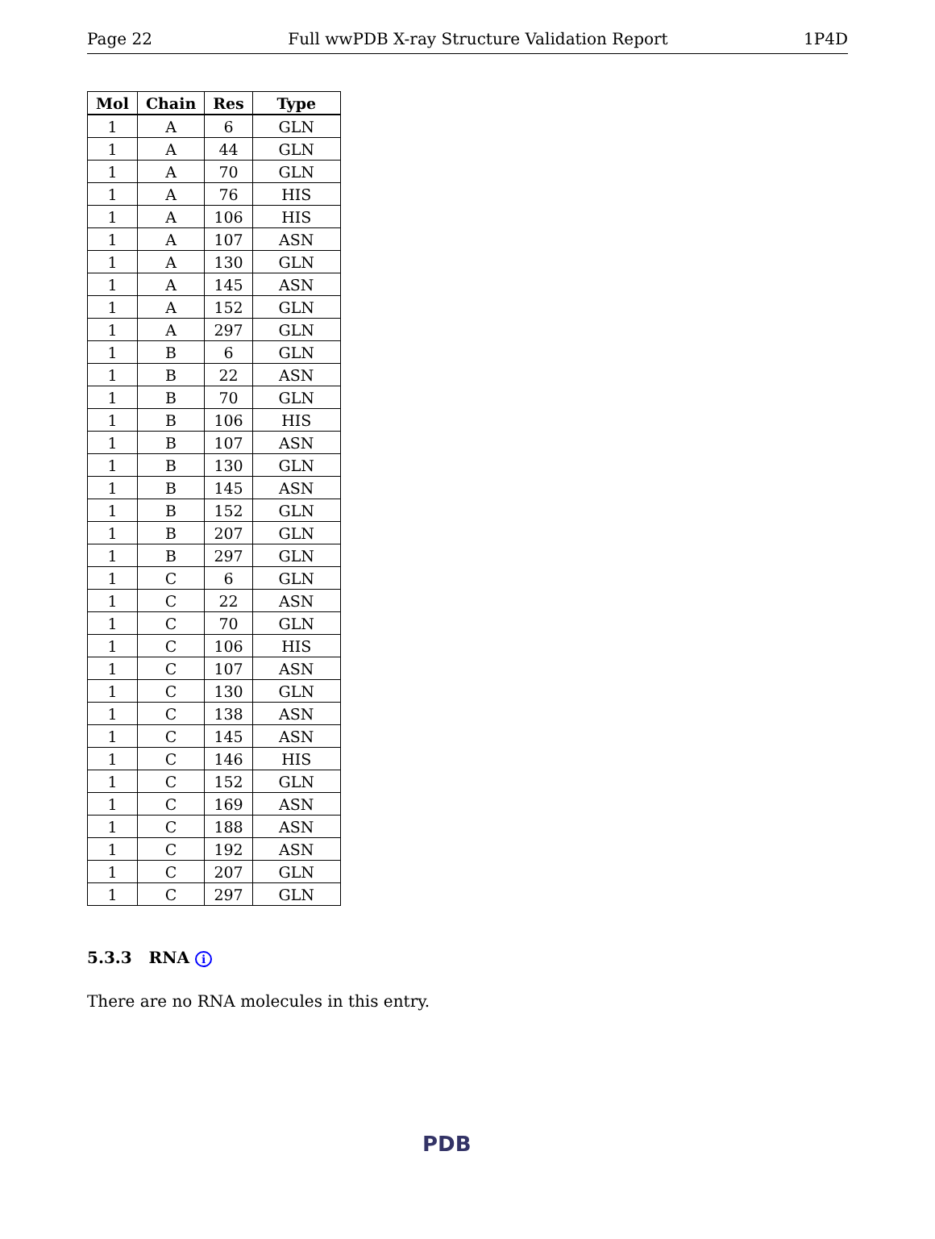Page 22 Full wwPDB X-ray Structure Validation Report 1P4D
| Mol | Chain | Res | Type |
| --- | --- | --- | --- |
| 1 | A | 6 | GLN |
| 1 | A | 44 | GLN |
| 1 | A | 70 | GLN |
| 1 | A | 76 | HIS |
| 1 | A | 106 | HIS |
| 1 | A | 107 | ASN |
| 1 | A | 130 | GLN |
| 1 | A | 145 | ASN |
| 1 | A | 152 | GLN |
| 1 | A | 297 | GLN |
| 1 | B | 6 | GLN |
| 1 | B | 22 | ASN |
| 1 | B | 70 | GLN |
| 1 | B | 106 | HIS |
| 1 | B | 107 | ASN |
| 1 | B | 130 | GLN |
| 1 | B | 145 | ASN |
| 1 | B | 152 | GLN |
| 1 | B | 207 | GLN |
| 1 | B | 297 | GLN |
| 1 | C | 6 | GLN |
| 1 | C | 22 | ASN |
| 1 | C | 70 | GLN |
| 1 | C | 106 | HIS |
| 1 | C | 107 | ASN |
| 1 | C | 130 | GLN |
| 1 | C | 138 | ASN |
| 1 | C | 145 | ASN |
| 1 | C | 146 | HIS |
| 1 | C | 152 | GLN |
| 1 | C | 169 | ASN |
| 1 | C | 188 | ASN |
| 1 | C | 192 | ASN |
| 1 | C | 207 | GLN |
| 1 | C | 297 | GLN |
5.3.3 RNA i
There are no RNA molecules in this entry.
PDB